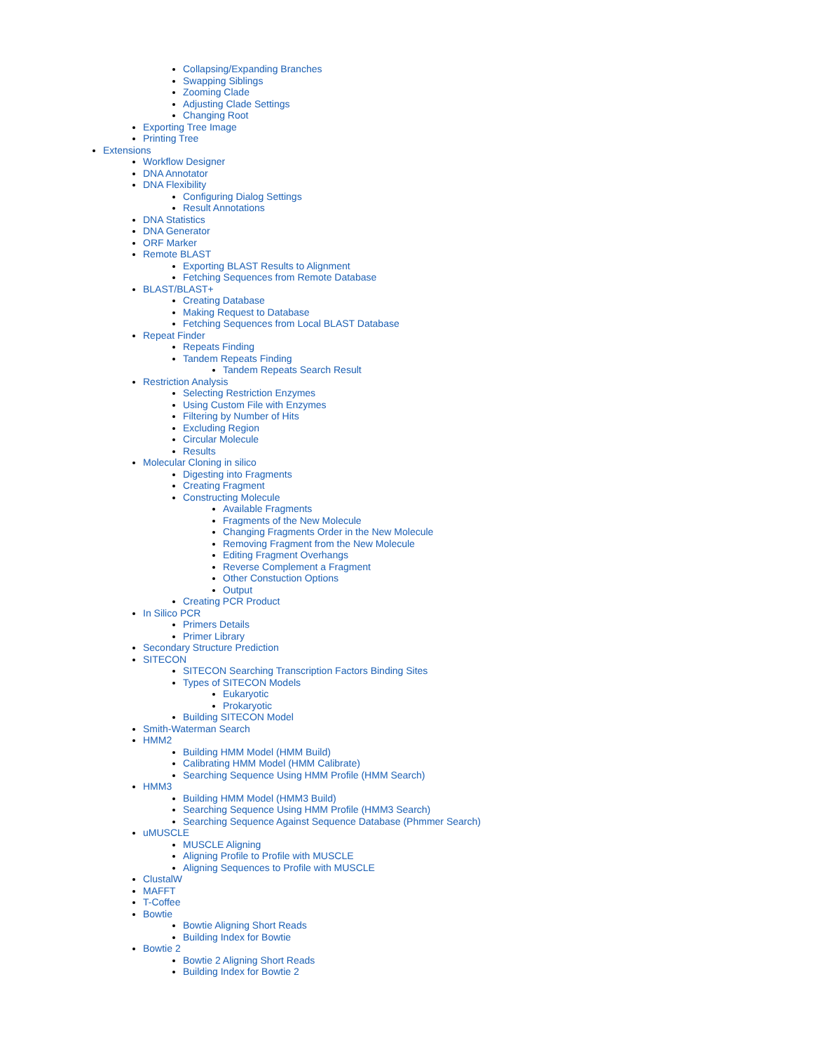Collapsing/Expanding Branches
Swapping Siblings
Zooming Clade
Adjusting Clade Settings
Changing Root
Exporting Tree Image
Printing Tree
Extensions
Workflow Designer
DNA Annotator
DNA Flexibility
Configuring Dialog Settings
Result Annotations
DNA Statistics
DNA Generator
ORF Marker
Remote BLAST
Exporting BLAST Results to Alignment
Fetching Sequences from Remote Database
BLAST/BLAST+
Creating Database
Making Request to Database
Fetching Sequences from Local BLAST Database
Repeat Finder
Repeats Finding
Tandem Repeats Finding
Tandem Repeats Search Result
Restriction Analysis
Selecting Restriction Enzymes
Using Custom File with Enzymes
Filtering by Number of Hits
Excluding Region
Circular Molecule
Results
Molecular Cloning in silico
Digesting into Fragments
Creating Fragment
Constructing Molecule
Available Fragments
Fragments of the New Molecule
Changing Fragments Order in the New Molecule
Removing Fragment from the New Molecule
Editing Fragment Overhangs
Reverse Complement a Fragment
Other Constuction Options
Output
Creating PCR Product
In Silico PCR
Primers Details
Primer Library
Secondary Structure Prediction
SITECON
SITECON Searching Transcription Factors Binding Sites
Types of SITECON Models
Eukaryotic
Prokaryotic
Building SITECON Model
Smith-Waterman Search
HMM2
Building HMM Model (HMM Build)
Calibrating HMM Model (HMM Calibrate)
Searching Sequence Using HMM Profile (HMM Search)
HMM3
Building HMM Model (HMM3 Build)
Searching Sequence Using HMM Profile (HMM3 Search)
Searching Sequence Against Sequence Database (Phmmer Search)
uMUSCLE
MUSCLE Aligning
Aligning Profile to Profile with MUSCLE
Aligning Sequences to Profile with MUSCLE
ClustalW
MAFFT
T-Coffee
Bowtie
Bowtie Aligning Short Reads
Building Index for Bowtie
Bowtie 2
Bowtie 2 Aligning Short Reads
Building Index for Bowtie 2